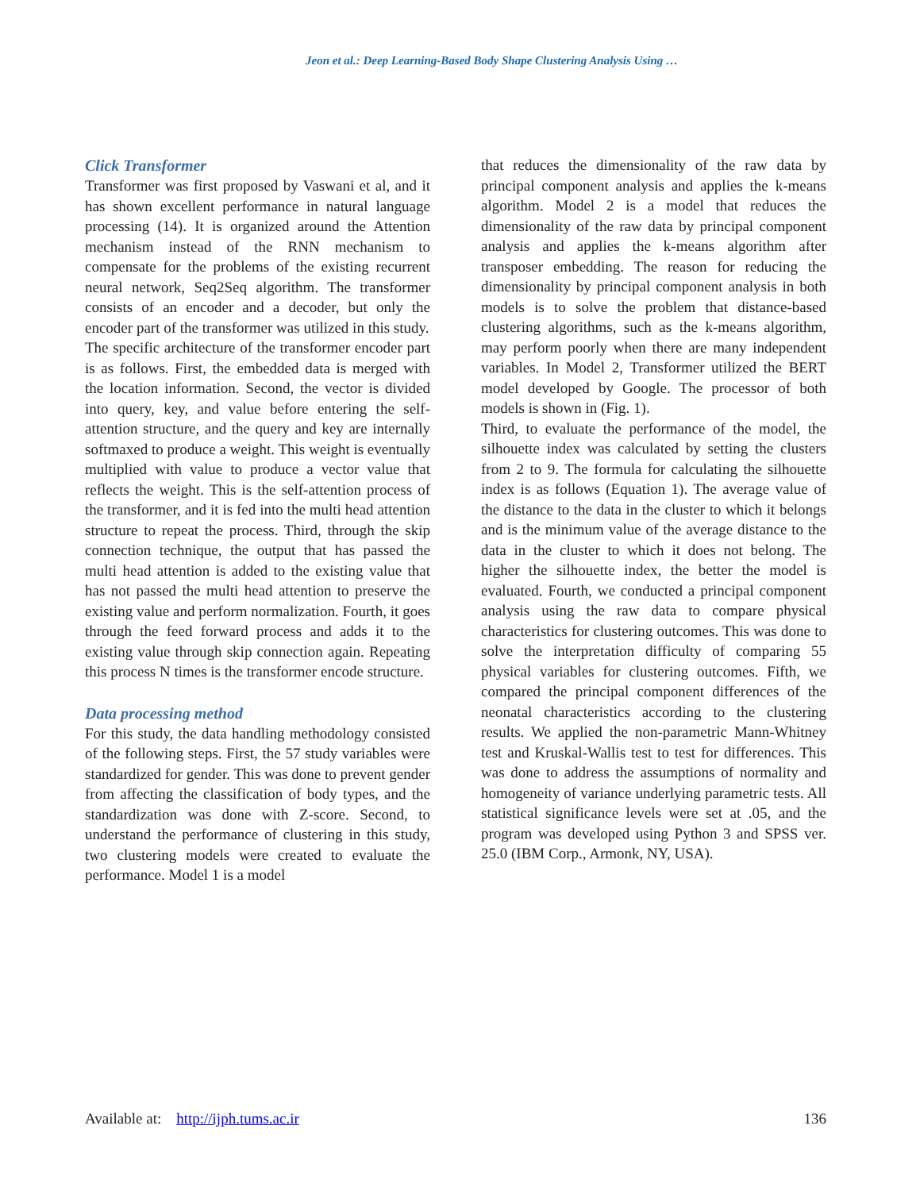Jeon et al.: Deep Learning-Based Body Shape Clustering Analysis Using …
Click Transformer
Transformer was first proposed by Vaswani et al, and it has shown excellent performance in natural language processing (14). It is organized around the Attention mechanism instead of the RNN mechanism to compensate for the problems of the existing recurrent neural network, Seq2Seq algorithm. The transformer consists of an encoder and a decoder, but only the encoder part of the transformer was utilized in this study.
The specific architecture of the transformer encoder part is as follows. First, the embedded data is merged with the location information. Second, the vector is divided into query, key, and value before entering the self-attention structure, and the query and key are internally softmaxed to produce a weight. This weight is eventually multiplied with value to produce a vector value that reflects the weight. This is the self-attention process of the transformer, and it is fed into the multi head attention structure to repeat the process. Third, through the skip connection technique, the output that has passed the multi head attention is added to the existing value that has not passed the multi head attention to preserve the existing value and perform normalization. Fourth, it goes through the feed forward process and adds it to the existing value through skip connection again. Repeating this process N times is the transformer encode structure.
Data processing method
For this study, the data handling methodology consisted of the following steps. First, the 57 study variables were standardized for gender. This was done to prevent gender from affecting the classification of body types, and the standardization was done with Z-score. Second, to understand the performance of clustering in this study, two clustering models were created to evaluate the performance. Model 1 is a model
that reduces the dimensionality of the raw data by principal component analysis and applies the k-means algorithm. Model 2 is a model that reduces the dimensionality of the raw data by principal component analysis and applies the k-means algorithm after transposer embedding. The reason for reducing the dimensionality by principal component analysis in both models is to solve the problem that distance-based clustering algorithms, such as the k-means algorithm, may perform poorly when there are many independent variables. In Model 2, Transformer utilized the BERT model developed by Google. The processor of both models is shown in (Fig. 1).
Third, to evaluate the performance of the model, the silhouette index was calculated by setting the clusters from 2 to 9. The formula for calculating the silhouette index is as follows (Equation 1). The average value of the distance to the data in the cluster to which it belongs and is the minimum value of the average distance to the data in the cluster to which it does not belong. The higher the silhouette index, the better the model is evaluated. Fourth, we conducted a principal component analysis using the raw data to compare physical characteristics for clustering outcomes. This was done to solve the interpretation difficulty of comparing 55 physical variables for clustering outcomes. Fifth, we compared the principal component differences of the neonatal characteristics according to the clustering results. We applied the non-parametric Mann-Whitney test and Kruskal-Wallis test to test for differences. This was done to address the assumptions of normality and homogeneity of variance underlying parametric tests. All statistical significance levels were set at .05, and the program was developed using Python 3 and SPSS ver. 25.0 (IBM Corp., Armonk, NY, USA).
Available at: http://ijph.tums.ac.ir 136